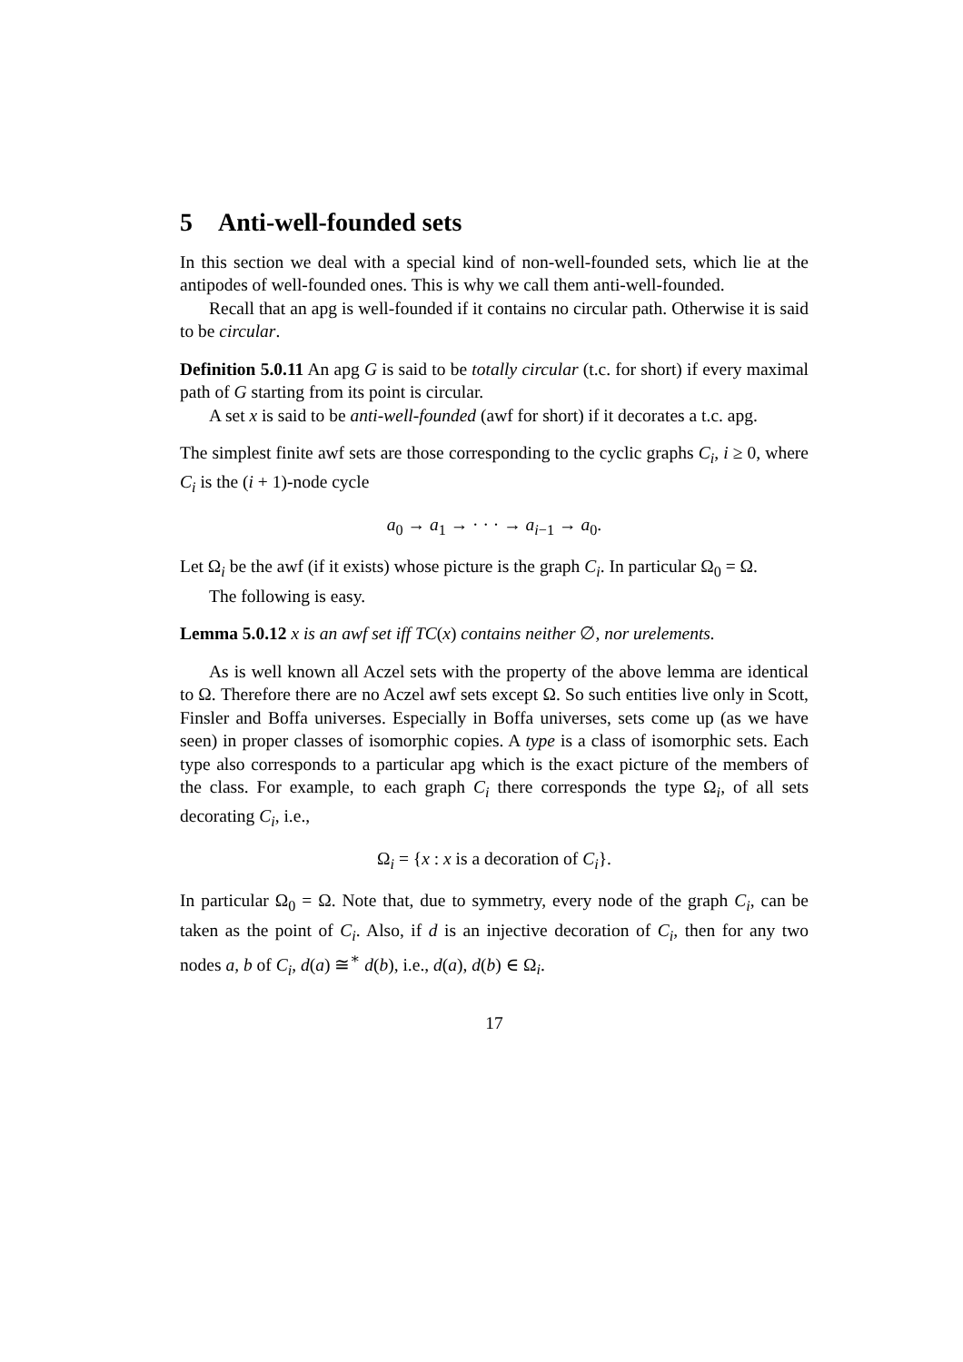5 Anti-well-founded sets
In this section we deal with a special kind of non-well-founded sets, which lie at the antipodes of well-founded ones. This is why we call them anti-well-founded.
Recall that an apg is well-founded if it contains no circular path. Otherwise it is said to be circular.
Definition 5.0.11 An apg G is said to be totally circular (t.c. for short) if every maximal path of G starting from its point is circular.
A set x is said to be anti-well-founded (awf for short) if it decorates a t.c. apg.
The simplest finite awf sets are those corresponding to the cyclic graphs C<sub>i</sub>, i ≥ 0, where C<sub>i</sub> is the (i + 1)-node cycle
a<sub>0</sub> → a<sub>1</sub> → · · · → a<sub>i−1</sub> → a<sub>0</sub>.
Let Ω<sub>i</sub> be the awf (if it exists) whose picture is the graph C<sub>i</sub>. In particular Ω<sub>0</sub> = Ω.
The following is easy.
Lemma 5.0.12 x is an awf set iff TC(x) contains neither ∅, nor urelements.
As is well known all Aczel sets with the property of the above lemma are identical to Ω. Therefore there are no Aczel awf sets except Ω. So such entities live only in Scott, Finsler and Boffa universes. Especially in Boffa universes, sets come up (as we have seen) in proper classes of isomorphic copies. A type is a class of isomorphic sets. Each type also corresponds to a particular apg which is the exact picture of the members of the class. For example, to each graph C<sub>i</sub> there corresponds the type Ω<sub>i</sub>, of all sets decorating C<sub>i</sub>, i.e.,
Ω<sub>i</sub> = {x : x is a decoration of C<sub>i</sub>}.
In particular Ω<sub>0</sub> = Ω. Note that, due to symmetry, every node of the graph C<sub>i</sub>, can be taken as the point of C<sub>i</sub>. Also, if d is an injective decoration of C<sub>i</sub>, then for any two nodes a, b of C<sub>i</sub>, d(a) ≅<sup>∗</sup> d(b), i.e., d(a), d(b) ∈ Ω<sub>i</sub>.
17